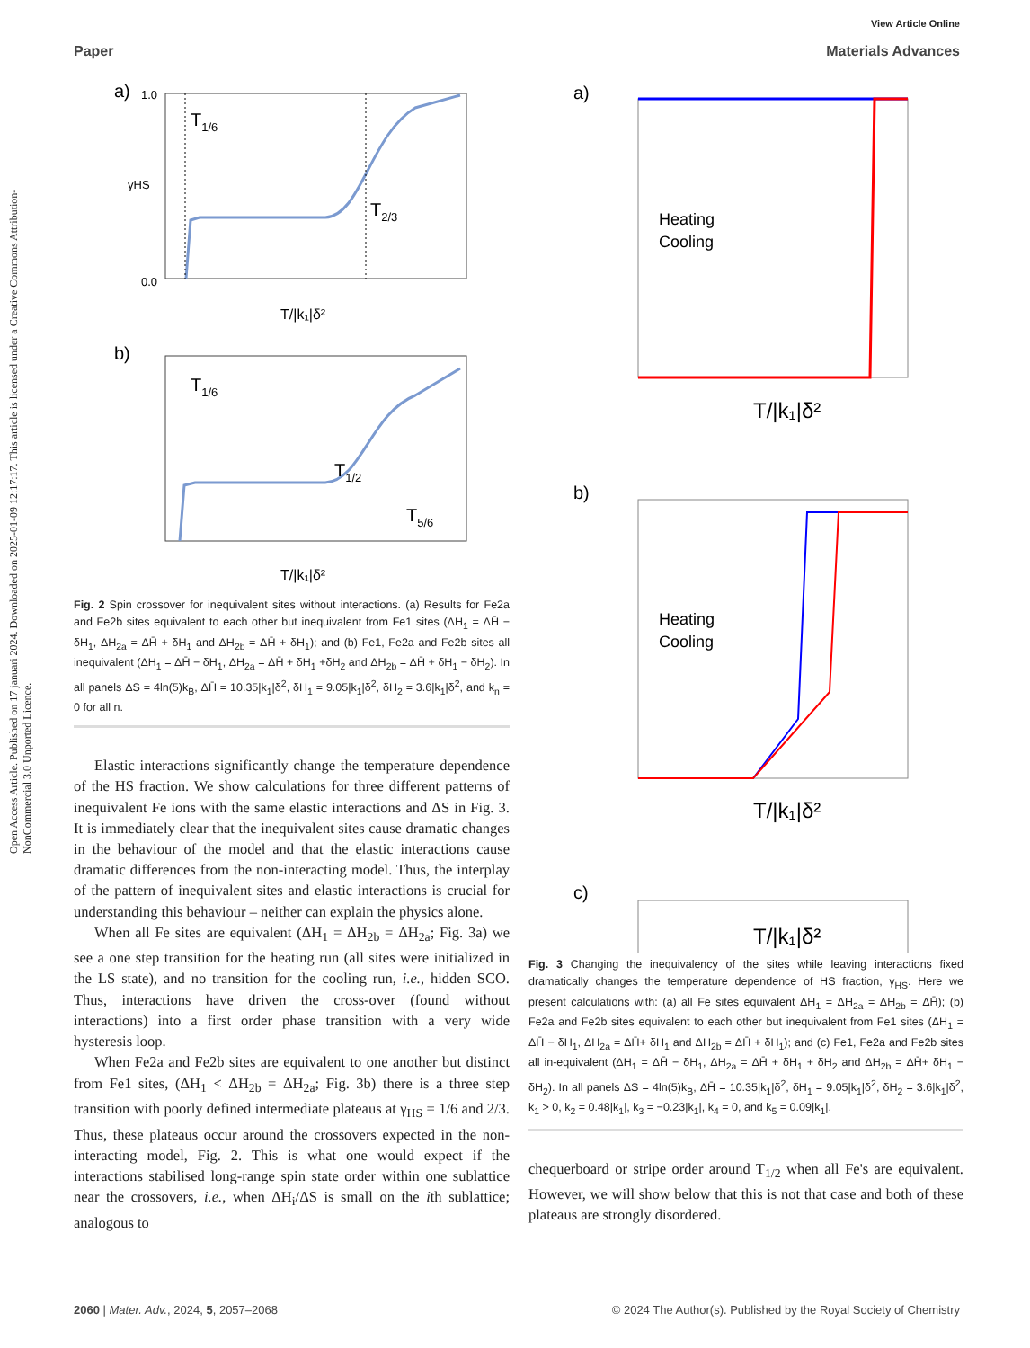View Article Online
Paper Materials Advances
Open Access Article. Published on 17 januari 2024. Downloaded on 2025-01-09 12:17:17. This article is licensed under a Creative Commons Attribution-NonCommercial 3.0 Unported Licence.
a)
T1/6
T2/3
0.0
1.0
γHS
T/|k₁|δ²
b)
T1/6
T1/2
T5/6
T/|k₁|δ²
Fig. 2 Spin crossover for inequivalent sites without interactions. (a) Results for Fe2a and Fe2b sites equivalent to each other but inequivalent from Fe1 sites (ΔH<sub>1</sub> = ΔH̄ − δH<sub>1</sub>, ΔH<sub>2a</sub> = ΔH̄ + δH<sub>1</sub> and ΔH<sub>2b</sub> = ΔH̄ + δH<sub>1</sub>); and (b) Fe1, Fe2a and Fe2b sites all inequivalent (ΔH<sub>1</sub> = ΔH̄ − δH<sub>1</sub>, ΔH<sub>2a</sub> = ΔH̄ + δH<sub>1</sub> +δH<sub>2</sub> and ΔH<sub>2b</sub> = ΔH̄ + δH<sub>1</sub> − δH<sub>2</sub>). In all panels ΔS = 4ln(5)k<sub>B</sub>, ΔH̄ = 10.35|k<sub>1</sub>|δ<sup>2</sup>, δH<sub>1</sub> = 9.05|k<sub>1</sub>|δ<sup>2</sup>, δH<sub>2</sub> = 3.6|k<sub>1</sub>|δ<sup>2</sup>, and k<sub>n</sub> = 0 for all n.
Elastic interactions significantly change the temperature dependence of the HS fraction. We show calculations for three different patterns of inequivalent Fe ions with the same elastic interactions and ΔS in Fig. 3. It is immediately clear that the inequivalent sites cause dramatic changes in the behaviour of the model and that the elastic interactions cause dramatic differences from the non-interacting model. Thus, the interplay of the pattern of inequivalent sites and elastic interactions is crucial for understanding this behaviour – neither can explain the physics alone.
When all Fe sites are equivalent (ΔH<sub>1</sub> = ΔH<sub>2b</sub> = ΔH<sub>2a</sub>; Fig. 3a) we see a one step transition for the heating run (all sites were initialized in the LS state), and no transition for the cooling run, i.e., hidden SCO. Thus, interactions have driven the cross-over (found without interactions) into a first order phase transition with a very wide hysteresis loop.
When Fe2a and Fe2b sites are equivalent to one another but distinct from Fe1 sites, (ΔH<sub>1</sub> < ΔH<sub>2b</sub> = ΔH<sub>2a</sub>; Fig. 3b) there is a three step transition with poorly defined intermediate plateaus at γ<sub>HS</sub> = 1/6 and 2/3. Thus, these plateaus occur around the crossovers expected in the non-interacting model, Fig. 2. This is what one would expect if the interactions stabilised long-range spin state order within one sublattice near the crossovers, i.e., when ΔH<sub>i</sub>/ΔS is small on the ith sublattice; analogous to
a)
b)
c)
Heating
Cooling
Heating
Cooling
T/|k₁|δ²
T/|k₁|δ²
T/|k₁|δ²
Fig. 3 Changing the inequivalency of the sites while leaving interactions fixed dramatically changes the temperature dependence of HS fraction, γ<sub>HS</sub>. Here we present calculations with: (a) all Fe sites equivalent ΔH<sub>1</sub> = ΔH<sub>2a</sub> = ΔH<sub>2b</sub> = ΔH̄); (b) Fe2a and Fe2b sites equivalent to each other but inequivalent from Fe1 sites (ΔH<sub>1</sub> = ΔH̄ − δH<sub>1</sub>, ΔH<sub>2a</sub> = ΔH̄+ δH<sub>1</sub> and ΔH<sub>2b</sub> = ΔH̄ + δH<sub>1</sub>); and (c) Fe1, Fe2a and Fe2b sites all in-equivalent (ΔH<sub>1</sub> = ΔH̄ − δH<sub>1</sub>, ΔH<sub>2a</sub> = ΔH̄ + δH<sub>1</sub> + δH<sub>2</sub> and ΔH<sub>2b</sub> = ΔH̄+ δH<sub>1</sub> − δH<sub>2</sub>). In all panels ΔS = 4ln(5)k<sub>B</sub>, ΔH̄ = 10.35|k<sub>1</sub>|δ<sup>2</sup>, δH<sub>1</sub> = 9.05|k<sub>1</sub>|δ<sup>2</sup>, δH<sub>2</sub> = 3.6|k<sub>1</sub>|δ<sup>2</sup>, k<sub>1</sub> > 0, k<sub>2</sub> = 0.48|k<sub>1</sub>|, k<sub>3</sub> = −0.23|k<sub>1</sub>|, k<sub>4</sub> = 0, and k<sub>5</sub> = 0.09|k<sub>1</sub>|.
chequerboard or stripe order around T<sub>1/2</sub> when all Fe's are equivalent. However, we will show below that this is not that case and both of these plateaus are strongly disordered.
2060 | Mater. Adv., 2024, 5, 2057–2068 © 2024 The Author(s). Published by the Royal Society of Chemistry